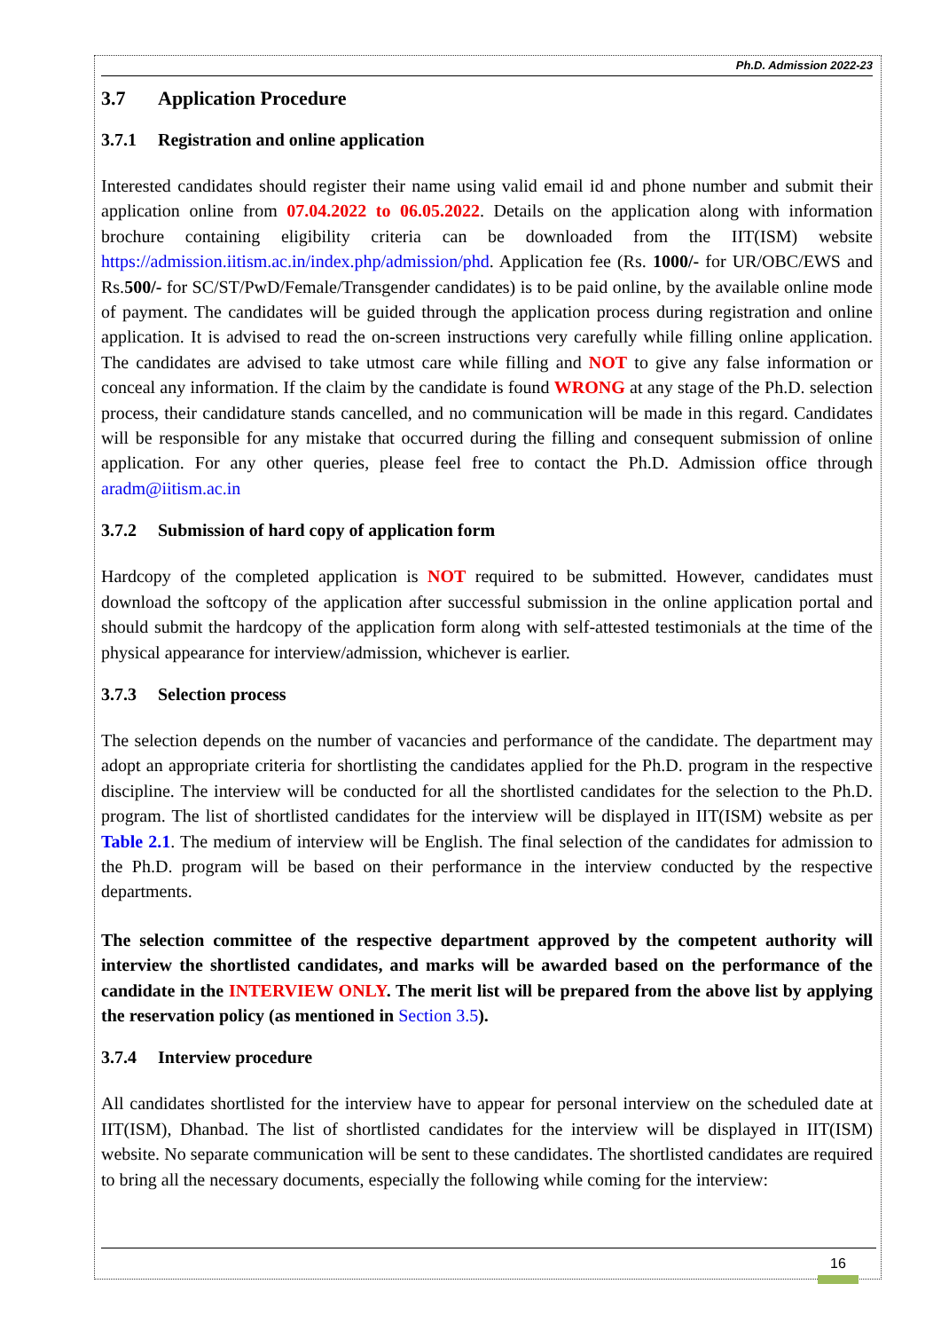Ph.D. Admission 2022-23
3.7 Application Procedure
3.7.1 Registration and online application
Interested candidates should register their name using valid email id and phone number and submit their application online from 07.04.2022 to 06.05.2022. Details on the application along with information brochure containing eligibility criteria can be downloaded from the IIT(ISM) website https://admission.iitism.ac.in/index.php/admission/phd. Application fee (Rs. 1000/- for UR/OBC/EWS and Rs.500/- for SC/ST/PwD/Female/Transgender candidates) is to be paid online, by the available online mode of payment. The candidates will be guided through the application process during registration and online application. It is advised to read the on-screen instructions very carefully while filling online application. The candidates are advised to take utmost care while filling and NOT to give any false information or conceal any information. If the claim by the candidate is found WRONG at any stage of the Ph.D. selection process, their candidature stands cancelled, and no communication will be made in this regard. Candidates will be responsible for any mistake that occurred during the filling and consequent submission of online application. For any other queries, please feel free to contact the Ph.D. Admission office through aradm@iitism.ac.in
3.7.2 Submission of hard copy of application form
Hardcopy of the completed application is NOT required to be submitted. However, candidates must download the softcopy of the application after successful submission in the online application portal and should submit the hardcopy of the application form along with self-attested testimonials at the time of the physical appearance for interview/admission, whichever is earlier.
3.7.3 Selection process
The selection depends on the number of vacancies and performance of the candidate. The department may adopt an appropriate criteria for shortlisting the candidates applied for the Ph.D. program in the respective discipline. The interview will be conducted for all the shortlisted candidates for the selection to the Ph.D. program. The list of shortlisted candidates for the interview will be displayed in IIT(ISM) website as per Table 2.1. The medium of interview will be English. The final selection of the candidates for admission to the Ph.D. program will be based on their performance in the interview conducted by the respective departments.
The selection committee of the respective department approved by the competent authority will interview the shortlisted candidates, and marks will be awarded based on the performance of the candidate in the INTERVIEW ONLY. The merit list will be prepared from the above list by applying the reservation policy (as mentioned in Section 3.5).
3.7.4 Interview procedure
All candidates shortlisted for the interview have to appear for personal interview on the scheduled date at IIT(ISM), Dhanbad. The list of shortlisted candidates for the interview will be displayed in IIT(ISM) website. No separate communication will be sent to these candidates. The shortlisted candidates are required to bring all the necessary documents, especially the following while coming for the interview:
16